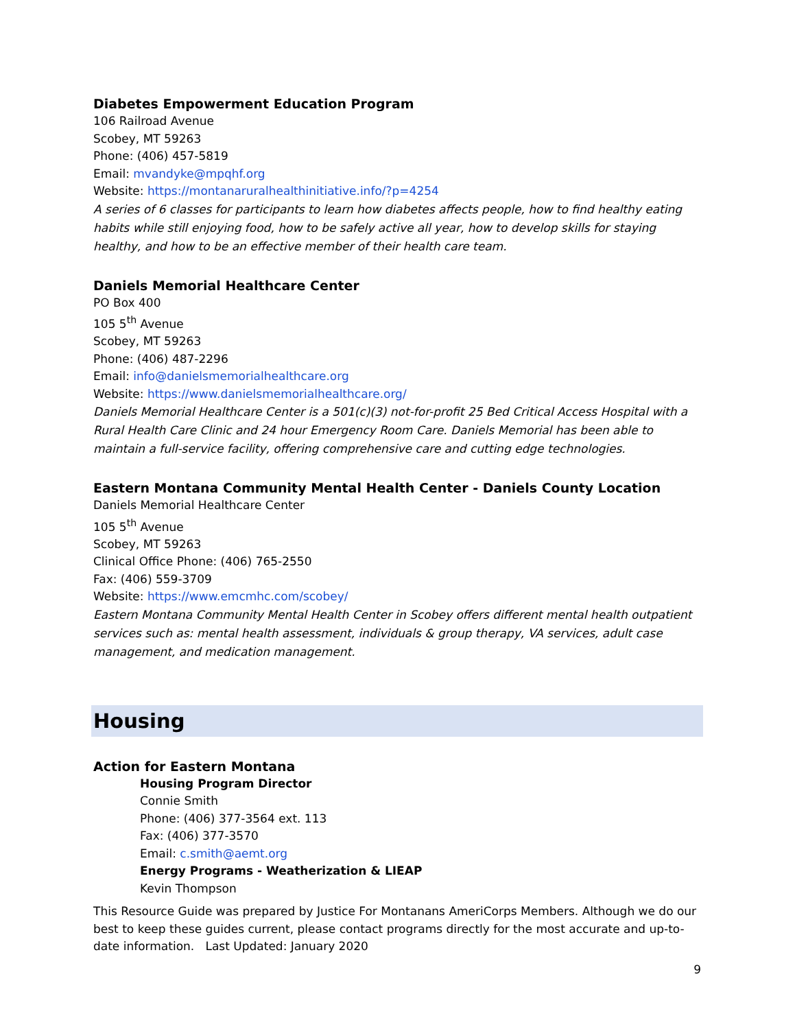Diabetes Empowerment Education Program
106 Railroad Avenue
Scobey, MT 59263
Phone: (406) 457-5819
Email: mvandyke@mpqhf.org
Website: https://montanaruralhealthinitiative.info/?p=4254
A series of 6 classes for participants to learn how diabetes affects people, how to find healthy eating habits while still enjoying food, how to be safely active all year, how to develop skills for staying healthy, and how to be an effective member of their health care team.
Daniels Memorial Healthcare Center
PO Box 400
105 5<sup>th</sup> Avenue
Scobey, MT 59263
Phone: (406) 487-2296
Email: info@danielsmemorialhealthcare.org
Website: https://www.danielsmemorialhealthcare.org/
Daniels Memorial Healthcare Center is a 501(c)(3) not-for-profit 25 Bed Critical Access Hospital with a Rural Health Care Clinic and 24 hour Emergency Room Care. Daniels Memorial has been able to maintain a full-service facility, offering comprehensive care and cutting edge technologies.
Eastern Montana Community Mental Health Center - Daniels County Location
Daniels Memorial Healthcare Center
105 5<sup>th</sup> Avenue
Scobey, MT 59263
Clinical Office Phone: (406) 765-2550
Fax: (406) 559-3709
Website: https://www.emcmhc.com/scobey/
Eastern Montana Community Mental Health Center in Scobey offers different mental health outpatient services such as: mental health assessment, individuals & group therapy, VA services, adult case management, and medication management.
Housing
Action for Eastern Montana
Housing Program Director
Connie Smith
Phone: (406) 377-3564 ext. 113
Fax: (406) 377-3570
Email: c.smith@aemt.org
Energy Programs - Weatherization & LIEAP
Kevin Thompson
This Resource Guide was prepared by Justice For Montanans AmeriCorps Members. Although we do our best to keep these guides current, please contact programs directly for the most accurate and up-to-date information. Last Updated: January 2020
9